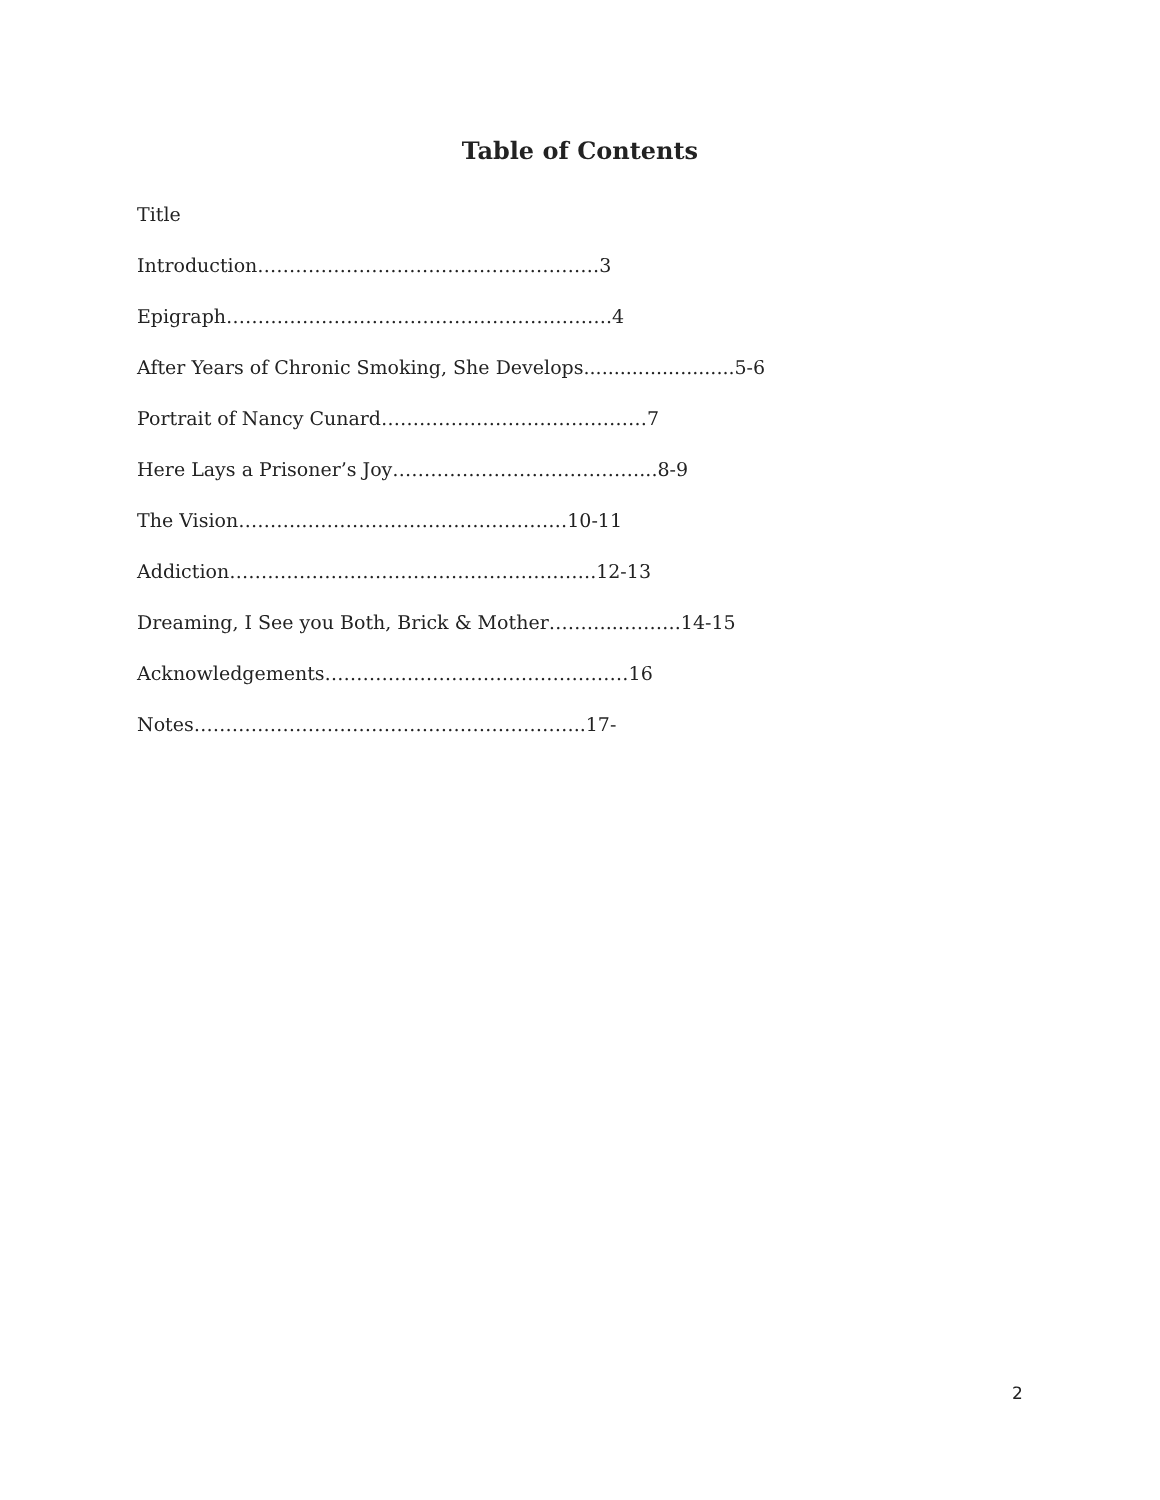Table of Contents
Title
Introduction………………………………………………3
Epigraph…………………………………………………….4
After Years of Chronic Smoking, She Develops.........................5-6
Portrait of Nancy Cunard……………………………………7
Here Lays a Prisoner’s Joy…………………………………...8-9
The Vision……….……………………………………10-11
Addiction………………………………………………….12-13
Dreaming, I See you Both, Brick & Mother………..……….14-15
Acknowledgements…………………………………………16
Notes……………………………………………………..17-
2